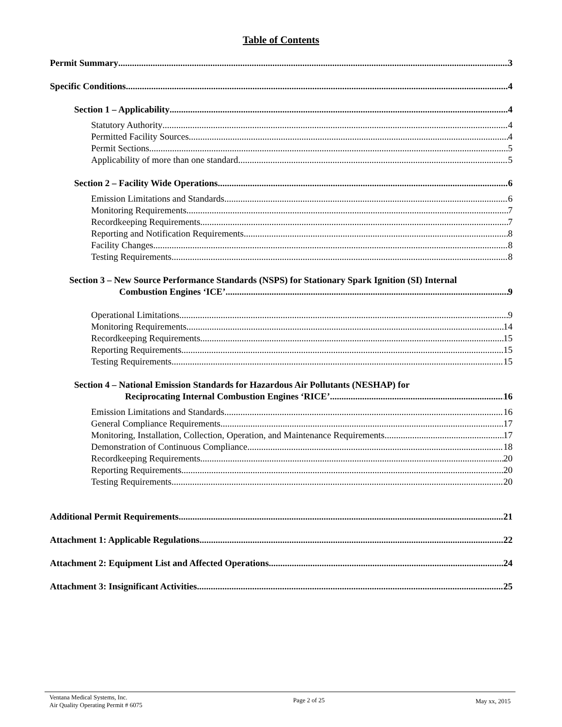Table of Contents
Permit Summary 3
Specific Conditions 4
Section 1 – Applicability 4
Statutory Authority 4
Permitted Facility Sources 4
Permit Sections 5
Applicability of more than one standard 5
Section 2 – Facility Wide Operations 6
Emission Limitations and Standards 6
Monitoring Requirements 7
Recordkeeping Requirements 7
Reporting and Notification Requirements 8
Facility Changes 8
Testing Requirements 8
Section 3 – New Source Performance Standards (NSPS) for Stationary Spark Ignition (SI) Internal
Combustion Engines ‘ICE’ 9
Operational Limitations 9
Monitoring Requirements 14
Recordkeeping Requirements 15
Reporting Requirements 15
Testing Requirements 15
Section 4 – National Emission Standards for Hazardous Air Pollutants (NESHAP) for
Reciprocating Internal Combustion Engines ‘RICE’ 16
Emission Limitations and Standards 16
General Compliance Requirements 17
Monitoring, Installation, Collection, Operation, and Maintenance Requirements 17
Demonstration of Continuous Compliance 18
Recordkeeping Requirements 20
Reporting Requirements 20
Testing Requirements 20
Additional Permit Requirements 21
Attachment 1: Applicable Regulations 22
Attachment 2: Equipment List and Affected Operations 24
Attachment 3: Insignificant Activities 25
Ventana Medical Systems, Inc.
Air Quality Operating Permit # 6075
Page 2 of 25 May xx, 2015